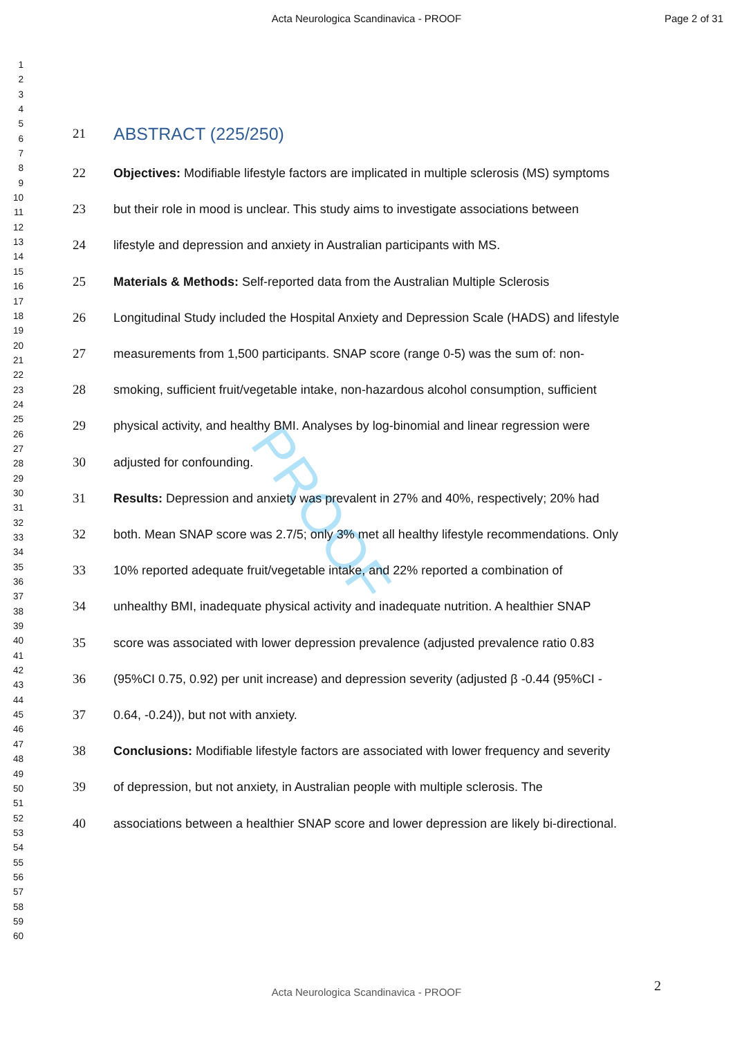Acta Neurologica Scandinavica - PROOF Page 2 of 31
1
2
3
4
5
6
7
8
9
10
11
12
13
14
15
16
17
18
19
20
21
22
23
24
25
26
27
28
29
30
31
32
33
34
35
36
37
38
39
40
41
42
43
44
45
46
47
48
49
50
51
52
53
54
55
56
57
58
59
60
PROOF
21
ABSTRACT (225/250)
22 Objectives: Modifiable lifestyle factors are implicated in multiple sclerosis (MS) symptoms
23 but their role in mood is unclear. This study aims to investigate associations between
24 lifestyle and depression and anxiety in Australian participants with MS.
25 Materials & Methods: Self-reported data from the Australian Multiple Sclerosis
26 Longitudinal Study included the Hospital Anxiety and Depression Scale (HADS) and lifestyle
27 measurements from 1,500 participants. SNAP score (range 0-5) was the sum of: non-
28 smoking, sufficient fruit/vegetable intake, non-hazardous alcohol consumption, sufficient
29 physical activity, and healthy BMI. Analyses by log-binomial and linear regression were
30 adjusted for confounding.
31 Results: Depression and anxiety was prevalent in 27% and 40%, respectively; 20% had
32 both. Mean SNAP score was 2.7/5; only 3% met all healthy lifestyle recommendations. Only
33 10% reported adequate fruit/vegetable intake, and 22% reported a combination of
34 unhealthy BMI, inadequate physical activity and inadequate nutrition. A healthier SNAP
35 score was associated with lower depression prevalence (adjusted prevalence ratio 0.83
36 (95%CI 0.75, 0.92) per unit increase) and depression severity (adjusted β -0.44 (95%CI -
37 0.64, -0.24)), but not with anxiety.
38 Conclusions: Modifiable lifestyle factors are associated with lower frequency and severity
39 of depression, but not anxiety, in Australian people with multiple sclerosis. The
40 associations between a healthier SNAP score and lower depression are likely bi-directional.
2
Acta Neurologica Scandinavica - PROOF